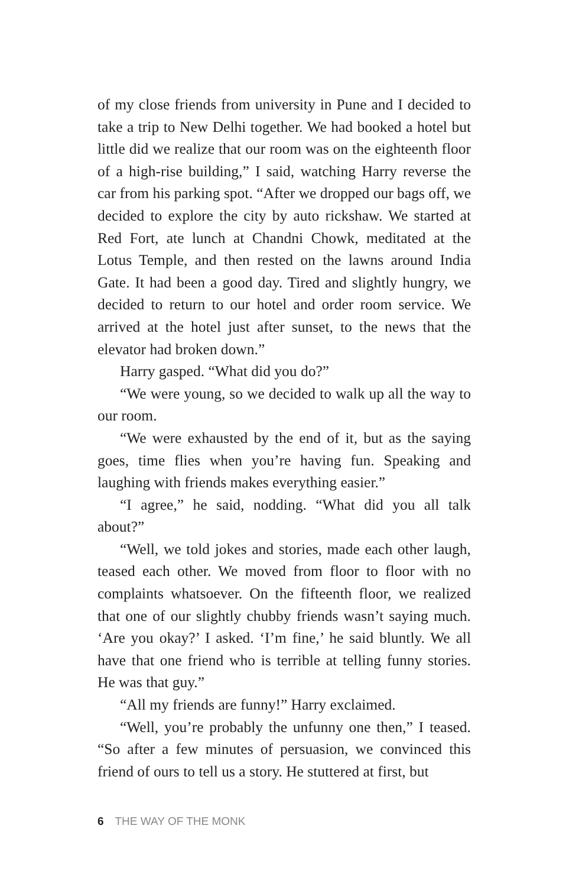of my close friends from university in Pune and I decided to take a trip to New Delhi together. We had booked a hotel but little did we realize that our room was on the eighteenth floor of a high-rise building,” I said, watching Harry reverse the car from his parking spot. “After we dropped our bags off, we decided to explore the city by auto rickshaw. We started at Red Fort, ate lunch at Chandni Chowk, meditated at the Lotus Temple, and then rested on the lawns around India Gate. It had been a good day. Tired and slightly hungry, we decided to return to our hotel and order room service. We arrived at the hotel just after sunset, to the news that the elevator had broken down.”
Harry gasped. “What did you do?”
“We were young, so we decided to walk up all the way to our room.
“We were exhausted by the end of it, but as the saying goes, time flies when you’re having fun. Speaking and laughing with friends makes everything easier.”
“I agree,” he said, nodding. “What did you all talk about?”
“Well, we told jokes and stories, made each other laugh, teased each other. We moved from floor to floor with no complaints whatsoever. On the fifteenth floor, we realized that one of our slightly chubby friends wasn’t saying much. ‘Are you okay?’ I asked. ‘I’m fine,’ he said bluntly. We all have that one friend who is terrible at telling funny stories. He was that guy.”
“All my friends are funny!” Harry exclaimed.
“Well, you’re probably the unfunny one then,” I teased. “So after a few minutes of persuasion, we convinced this friend of ours to tell us a story. He stuttered at first, but
6 THE WAY OF THE MONK